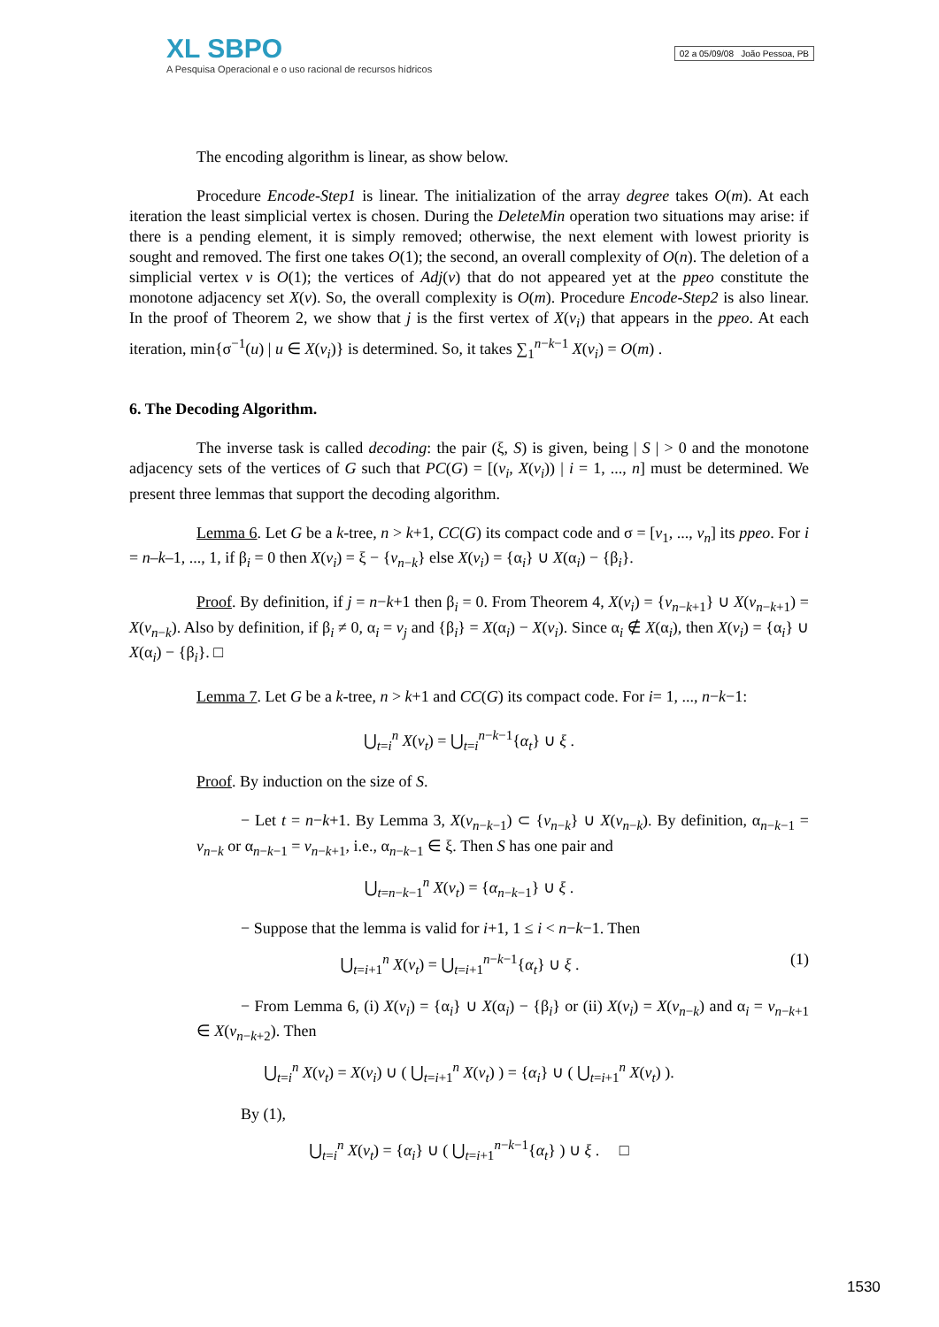XL SBPO
A Pesquisa Operacional e o uso racional de recursos hídricos
02 a 05/09/08 João Pessoa, PB
The encoding algorithm is linear, as show below.
Procedure Encode-Step1 is linear. The initialization of the array degree takes O(m). At each iteration the least simplicial vertex is chosen. During the DeleteMin operation two situations may arise: if there is a pending element, it is simply removed; otherwise, the next element with lowest priority is sought and removed. The first one takes O(1); the second, an overall complexity of O(n). The deletion of a simplicial vertex v is O(1); the vertices of Adj(v) that do not appeared yet at the ppeo constitute the monotone adjacency set X(v). So, the overall complexity is O(m). Procedure Encode-Step2 is also linear. In the proof of Theorem 2, we show that j is the first vertex of X(v<sub>i</sub>) that appears in the ppeo. At each iteration, min{σ<sup>−1</sup>(u) | u ∈ X(v<sub>i</sub>)} is determined. So, it takes ∑<sub>1</sub><sup>n−k−1</sup> X(v<sub>i</sub>) = O(m) .
6. The Decoding Algorithm.
The inverse task is called decoding: the pair (ξ, S) is given, being | S | > 0 and the monotone adjacency sets of the vertices of G such that PC(G) = [(v<sub>i</sub>, X(v<sub>i</sub>)) | i = 1, ..., n] must be determined. We present three lemmas that support the decoding algorithm.
Lemma 6. Let G be a k-tree, n > k+1, CC(G) its compact code and σ = [v<sub>1</sub>, ..., v<sub>n</sub>] its ppeo. For i = n–k–1, ..., 1, if β<sub>i</sub> = 0 then X(v<sub>i</sub>) = ξ − {v<sub>n−k</sub>} else X(v<sub>i</sub>) = {α<sub>i</sub>} ∪ X(α<sub>i</sub>) − {β<sub>i</sub>}.
Proof. By definition, if j = n−k+1 then β<sub>i</sub> = 0. From Theorem 4, X(v<sub>i</sub>) = {v<sub>n−k+1</sub>} ∪ X(v<sub>n−k+1</sub>) = X(v<sub>n−k</sub>). Also by definition, if β<sub>i</sub> ≠ 0, α<sub>i</sub> = v<sub>j</sub> and {β<sub>i</sub>} = X(α<sub>i</sub>) − X(v<sub>i</sub>). Since α<sub>i</sub> ∉ X(α<sub>i</sub>), then X(v<sub>i</sub>) = {α<sub>i</sub>} ∪ X(α<sub>i</sub>) − {β<sub>i</sub>}. □
Lemma 7. Let G be a k-tree, n > k+1 and CC(G) its compact code. For i= 1, ..., n−k−1:
⋃<sub>t=i</sub><sup>n</sup> X(v<sub>t</sub>) = ⋃<sub>t=i</sub><sup>n−k−1</sup>{α<sub>t</sub>} ∪ ξ .
Proof. By induction on the size of S.
− Let t = n−k+1. By Lemma 3, X(v<sub>n−k−1</sub>) ⊂ {v<sub>n−k</sub>} ∪ X(v<sub>n−k</sub>). By definition, α<sub>n−k−1</sub> = v<sub>n−k</sub> or α<sub>n−k−1</sub> = v<sub>n−k+1</sub>, i.e., α<sub>n−k−1</sub> ∈ ξ. Then S has one pair and
⋃<sub>t=n−k−1</sub><sup>n</sup> X(v<sub>t</sub>) = {α<sub>n−k−1</sub>} ∪ ξ .
− Suppose that the lemma is valid for i+1, 1 ≤ i < n−k−1. Then
⋃<sub>t=i+1</sub><sup>n</sup> X(v<sub>t</sub>) = ⋃<sub>t=i+1</sub><sup>n−k−1</sup>{α<sub>t</sub>} ∪ ξ . (1)
− From Lemma 6, (i) X(v<sub>i</sub>) = {α<sub>i</sub>} ∪ X(α<sub>i</sub>) − {β<sub>i</sub>} or (ii) X(v<sub>i</sub>) = X(v<sub>n−k</sub>) and α<sub>i</sub> = v<sub>n−k+1</sub> ∈ X(v<sub>n−k+2</sub>). Then
⋃<sub>t=i</sub><sup>n</sup> X(v<sub>t</sub>) = X(v<sub>i</sub>) ∪ ( ⋃<sub>t=i+1</sub><sup>n</sup> X(v<sub>t</sub>) ) = {α<sub>i</sub>} ∪ ( ⋃<sub>t=i+1</sub><sup>n</sup> X(v<sub>t</sub>) ).
By (1),
⋃<sub>t=i</sub><sup>n</sup> X(v<sub>t</sub>) = {α<sub>i</sub>} ∪ ( ⋃<sub>t=i+1</sub><sup>n−k−1</sup>{α<sub>t</sub>} ) ∪ ξ . □
1530